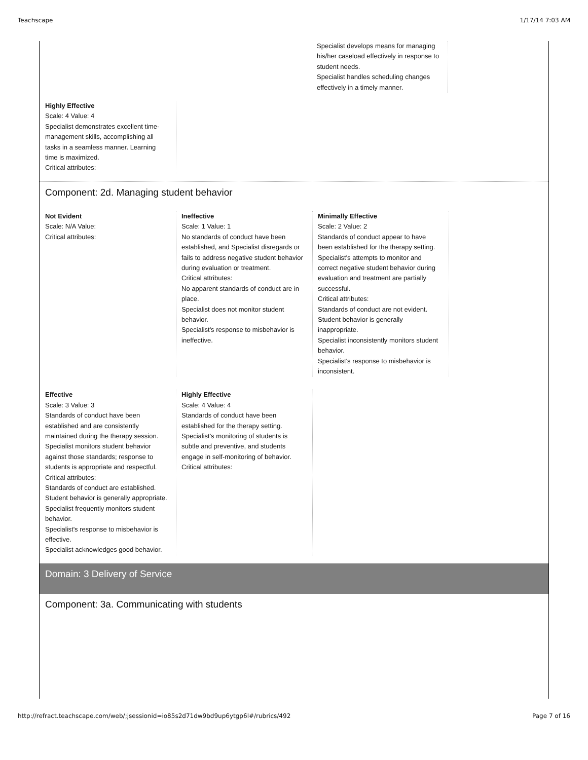Teachscape 1/17/14 7:03 AM
Specialist develops means for managing his/her caseload effectively in response to student needs.
Specialist handles scheduling changes effectively in a timely manner.
Highly Effective
Scale: 4 Value: 4
Specialist demonstrates excellent time-management skills, accomplishing all tasks in a seamless manner. Learning time is maximized.
Critical attributes:
Component: 2d. Managing student behavior
Not Evident
Scale: N/A Value:
Critical attributes:
Ineffective
Scale: 1 Value: 1
No standards of conduct have been established, and Specialist disregards or fails to address negative student behavior during evaluation or treatment.
Critical attributes:
No apparent standards of conduct are in place.
Specialist does not monitor student behavior.
Specialist's response to misbehavior is ineffective.
Minimally Effective
Scale: 2 Value: 2
Standards of conduct appear to have been established for the therapy setting. Specialist's attempts to monitor and correct negative student behavior during evaluation and treatment are partially successful.
Critical attributes:
Standards of conduct are not evident.
Student behavior is generally inappropriate.
Specialist inconsistently monitors student behavior.
Specialist's response to misbehavior is inconsistent.
Effective
Scale: 3 Value: 3
Standards of conduct have been established and are consistently maintained during the therapy session. Specialist monitors student behavior against those standards; response to students is appropriate and respectful.
Critical attributes:
Standards of conduct are established.
Student behavior is generally appropriate.
Specialist frequently monitors student behavior.
Specialist's response to misbehavior is effective.
Specialist acknowledges good behavior.
Highly Effective
Scale: 4 Value: 4
Standards of conduct have been established for the therapy setting. Specialist's monitoring of students is subtle and preventive, and students engage in self-monitoring of behavior.
Critical attributes:
Domain: 3 Delivery of Service
Component: 3a. Communicating with students
http://refract.teachscape.com/web/;jsessionid=io85s2d71dw9bd9up6ytgp6l#/rubrics/492 Page 7 of 16